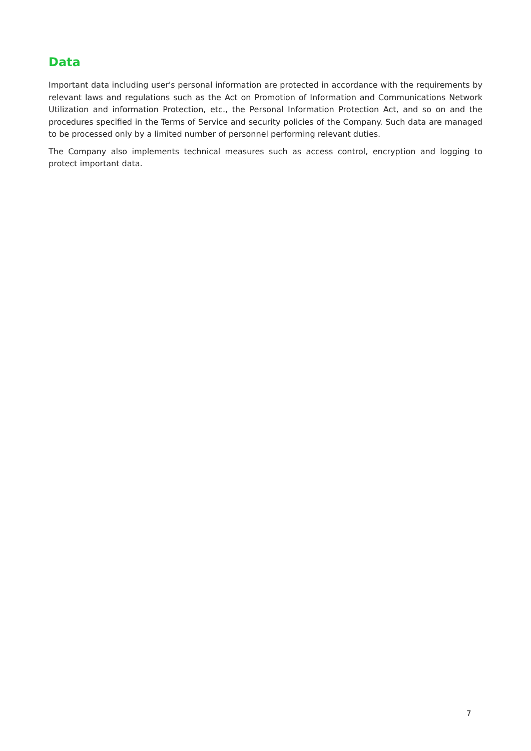Data
Important data including user's personal information are protected in accordance with the requirements by relevant laws and regulations such as the Act on Promotion of Information and Communications Network Utilization and information Protection, etc., the Personal Information Protection Act, and so on and the procedures specified in the Terms of Service and security policies of the Company. Such data are managed to be processed only by a limited number of personnel performing relevant duties.
The Company also implements technical measures such as access control, encryption and logging to protect important data.
7